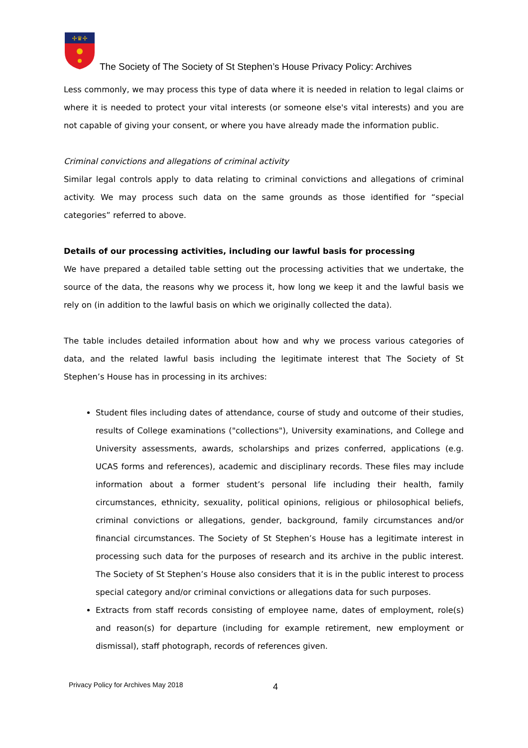✢♛✢
The Society of The Society of St Stephen’s House Privacy Policy: Archives
Less commonly, we may process this type of data where it is needed in relation to legal claims or where it is needed to protect your vital interests (or someone else's vital interests) and you are not capable of giving your consent, or where you have already made the information public.
Criminal convictions and allegations of criminal activity
Similar legal controls apply to data relating to criminal convictions and allegations of criminal activity. We may process such data on the same grounds as those identified for “special categories” referred to above.
Details of our processing activities, including our lawful basis for processing
We have prepared a detailed table setting out the processing activities that we undertake, the source of the data, the reasons why we process it, how long we keep it and the lawful basis we rely on (in addition to the lawful basis on which we originally collected the data).
The table includes detailed information about how and why we process various categories of data, and the related lawful basis including the legitimate interest that The Society of St Stephen’s House has in processing in its archives:
Student files including dates of attendance, course of study and outcome of their studies, results of College examinations ("collections"), University examinations, and College and University assessments, awards, scholarships and prizes conferred, applications (e.g. UCAS forms and references), academic and disciplinary records. These files may include information about a former student’s personal life including their health, family circumstances, ethnicity, sexuality, political opinions, religious or philosophical beliefs, criminal convictions or allegations, gender, background, family circumstances and/or financial circumstances. The Society of St Stephen’s House has a legitimate interest in processing such data for the purposes of research and its archive in the public interest. The Society of St Stephen’s House also considers that it is in the public interest to process special category and/or criminal convictions or allegations data for such purposes.
Extracts from staff records consisting of employee name, dates of employment, role(s) and reason(s) for departure (including for example retirement, new employment or dismissal), staff photograph, records of references given.
Privacy Policy for Archives May 2018
4